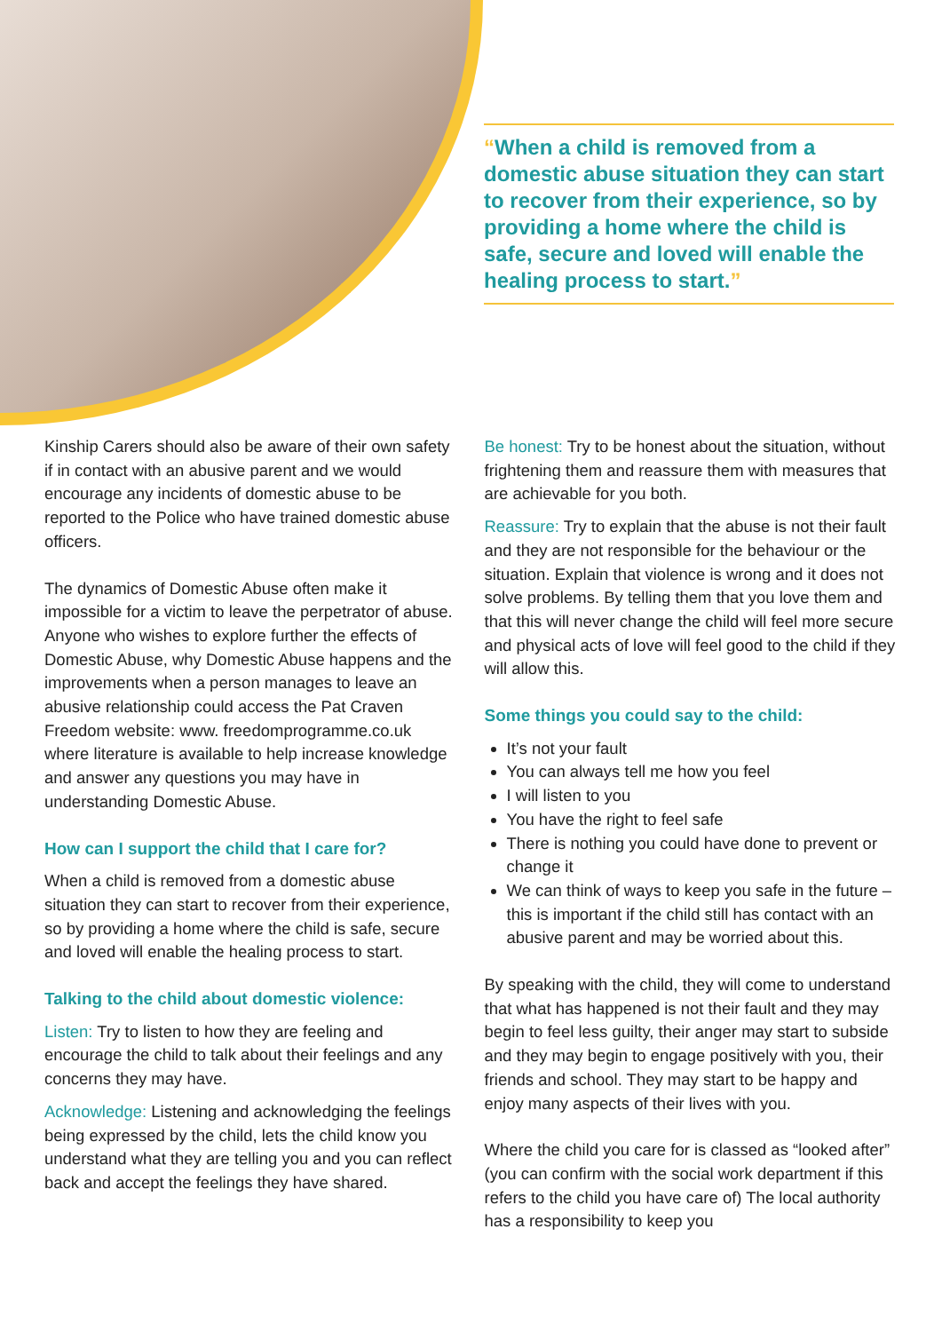“When a child is removed from a domestic abuse situation they can start to recover from their experience, so by providing a home where the child is safe, secure and loved will enable the healing process to start.”
Kinship Carers should also be aware of their own safety if in contact with an abusive parent and we would encourage any incidents of domestic abuse to be reported to the Police who have trained domestic abuse officers.
The dynamics of Domestic Abuse often make it impossible for a victim to leave the perpetrator of abuse. Anyone who wishes to explore further the effects of Domestic Abuse, why Domestic Abuse happens and the improvements when a person manages to leave an abusive relationship could access the Pat Craven Freedom website: www. freedomprogramme.co.uk where literature is available to help increase knowledge and answer any questions you may have in understanding Domestic Abuse.
How can I support the child that I care for?
When a child is removed from a domestic abuse situation they can start to recover from their experience, so by providing a home where the child is safe, secure and loved will enable the healing process to start.
Talking to the child about domestic violence:
Listen: Try to listen to how they are feeling and encourage the child to talk about their feelings and any concerns they may have.
Acknowledge: Listening and acknowledging the feelings being expressed by the child, lets the child know you understand what they are telling you and you can reflect back and accept the feelings they have shared.
Be honest: Try to be honest about the situation, without frightening them and reassure them with measures that are achievable for you both.
Reassure: Try to explain that the abuse is not their fault and they are not responsible for the behaviour or the situation. Explain that violence is wrong and it does not solve problems. By telling them that you love them and that this will never change the child will feel more secure and physical acts of love will feel good to the child if they will allow this.
Some things you could say to the child:
It’s not your fault
You can always tell me how you feel
I will listen to you
You have the right to feel safe
There is nothing you could have done to prevent or change it
We can think of ways to keep you safe in the future – this is important if the child still has contact with an abusive parent and may be worried about this.
By speaking with the child, they will come to understand that what has happened is not their fault and they may begin to feel less guilty, their anger may start to subside and they may begin to engage positively with you, their friends and school. They may start to be happy and enjoy many aspects of their lives with you.
Where the child you care for is classed as “looked after” (you can confirm with the social work department if this refers to the child you have care of) The local authority has a responsibility to keep you